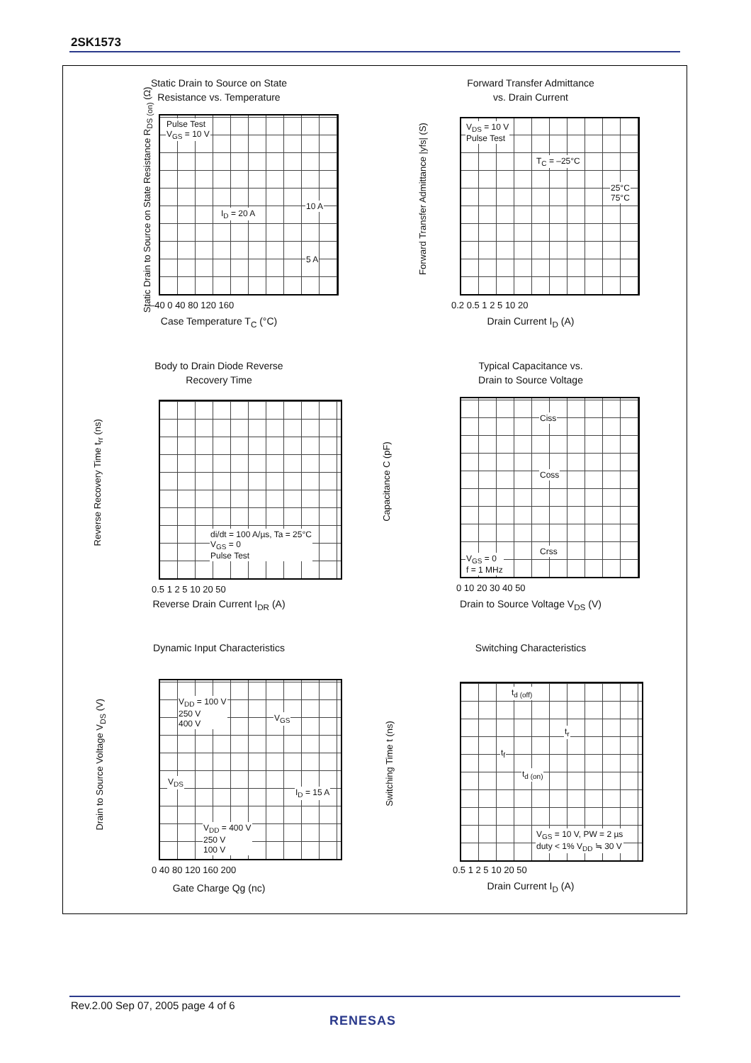2SK1573
Static Drain to Source on State
Resistance vs. Temperature
Pulse Test
V<sub>GS</sub> = 10 V
I<sub>D</sub> = 20 A
10 A
5 A
Static Drain to Source on State Resistance R<sub>DS (on)</sub> (Ω)
–40 0 40 80 120 160
Case Temperature T<sub>C</sub> (°C)
Forward Transfer Admittance
vs. Drain Current
V<sub>DS</sub> = 10 V
Pulse Test
T<sub>C</sub> = –25°C
25°C
75°C
Forward Transfer Admittance |yfs| (S)
0.2 0.5 1 2 5 10 20
Drain Current I<sub>D</sub> (A)
Body to Drain Diode Reverse
Recovery Time
di/dt = 100 A/µs, Ta = 25°C
V<sub>GS</sub> = 0
Pulse Test
Reverse Recovery Time t<sub>rr</sub> (ns)
0.5 1 2 5 10 20 50
Reverse Drain Current I<sub>DR</sub> (A)
Typical Capacitance vs.
Drain to Source Voltage
Ciss
Coss
Crss
V<sub>GS</sub> = 0
f = 1 MHz
Capacitance C (pF)
0 10 20 30 40 50
Drain to Source Voltage V<sub>DS</sub> (V)
Dynamic Input Characteristics
V<sub>DD</sub> = 100 V
250 V
400 V V<sub>GS</sub>
V<sub>DS</sub>
I<sub>D</sub> = 15 A
V<sub>DD</sub> = 400 V
250 V
100 V
Drain to Source Voltage V<sub>DS</sub> (V)
0 40 80 120 160 200
Gate Charge Qg (nc)
Switching Characteristics
t<sub>d (off)</sub>
t<sub>r</sub>
t<sub>f</sub>
t<sub>d (on)</sub>
V<sub>GS</sub> = 10 V, PW = 2 µs
duty < 1% V<sub>DD</sub> ≒ 30 V
Switching Time t (ns)
0.5 1 2 5 10 20 50
Drain Current I<sub>D</sub> (A)
Rev.2.00 Sep 07, 2005 page 4 of 6
RENESAS